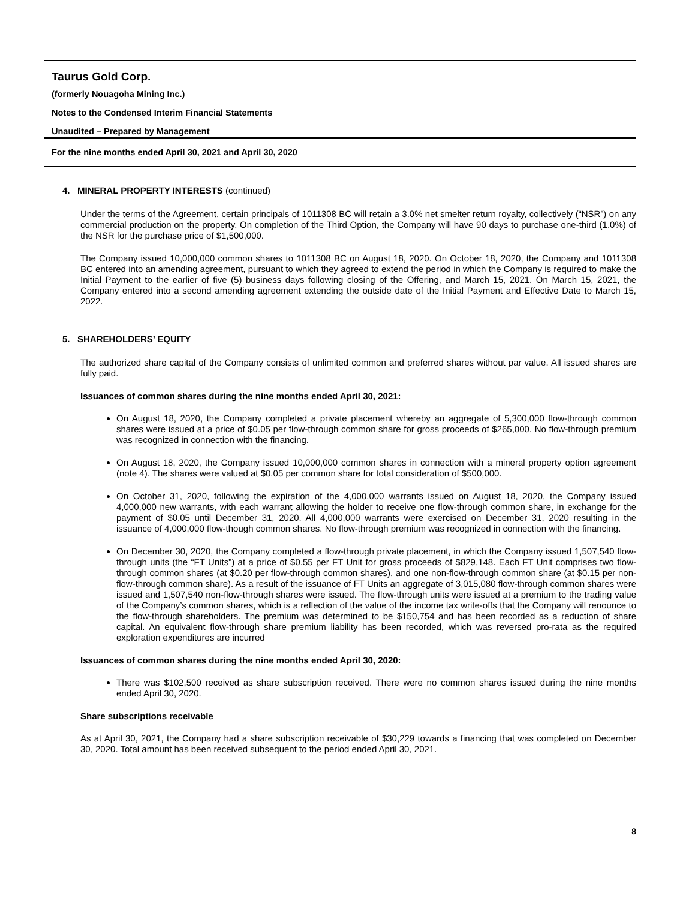Taurus Gold Corp.
(formerly Nouagoha Mining Inc.)
Notes to the Condensed Interim Financial Statements
Unaudited – Prepared by Management
For the nine months ended April 30, 2021 and April 30, 2020
4. MINERAL PROPERTY INTERESTS (continued)
Under the terms of the Agreement, certain principals of 1011308 BC will retain a 3.0% net smelter return royalty, collectively (“NSR”) on any commercial production on the property. On completion of the Third Option, the Company will have 90 days to purchase one-third (1.0%) of the NSR for the purchase price of $1,500,000.
The Company issued 10,000,000 common shares to 1011308 BC on August 18, 2020. On October 18, 2020, the Company and 1011308 BC entered into an amending agreement, pursuant to which they agreed to extend the period in which the Company is required to make the Initial Payment to the earlier of five (5) business days following closing of the Offering, and March 15, 2021. On March 15, 2021, the Company entered into a second amending agreement extending the outside date of the Initial Payment and Effective Date to March 15, 2022.
5. SHAREHOLDERS’ EQUITY
The authorized share capital of the Company consists of unlimited common and preferred shares without par value. All issued shares are fully paid.
Issuances of common shares during the nine months ended April 30, 2021:
On August 18, 2020, the Company completed a private placement whereby an aggregate of 5,300,000 flow-through common shares were issued at a price of $0.05 per flow-through common share for gross proceeds of $265,000. No flow-through premium was recognized in connection with the financing.
On August 18, 2020, the Company issued 10,000,000 common shares in connection with a mineral property option agreement (note 4). The shares were valued at $0.05 per common share for total consideration of $500,000.
On October 31, 2020, following the expiration of the 4,000,000 warrants issued on August 18, 2020, the Company issued 4,000,000 new warrants, with each warrant allowing the holder to receive one flow-through common share, in exchange for the payment of $0.05 until December 31, 2020. All 4,000,000 warrants were exercised on December 31, 2020 resulting in the issuance of 4,000,000 flow-though common shares. No flow-through premium was recognized in connection with the financing.
On December 30, 2020, the Company completed a flow-through private placement, in which the Company issued 1,507,540 flow-through units (the “FT Units”) at a price of $0.55 per FT Unit for gross proceeds of $829,148. Each FT Unit comprises two flow-through common shares (at $0.20 per flow-through common shares), and one non-flow-through common share (at $0.15 per non-flow-through common share). As a result of the issuance of FT Units an aggregate of 3,015,080 flow-through common shares were issued and 1,507,540 non-flow-through shares were issued. The flow-through units were issued at a premium to the trading value of the Company’s common shares, which is a reflection of the value of the income tax write-offs that the Company will renounce to the flow-through shareholders. The premium was determined to be $150,754 and has been recorded as a reduction of share capital. An equivalent flow-through share premium liability has been recorded, which was reversed pro-rata as the required exploration expenditures are incurred
Issuances of common shares during the nine months ended April 30, 2020:
There was $102,500 received as share subscription received. There were no common shares issued during the nine months ended April 30, 2020.
Share subscriptions receivable
As at April 30, 2021, the Company had a share subscription receivable of $30,229 towards a financing that was completed on December 30, 2020. Total amount has been received subsequent to the period ended April 30, 2021.
8